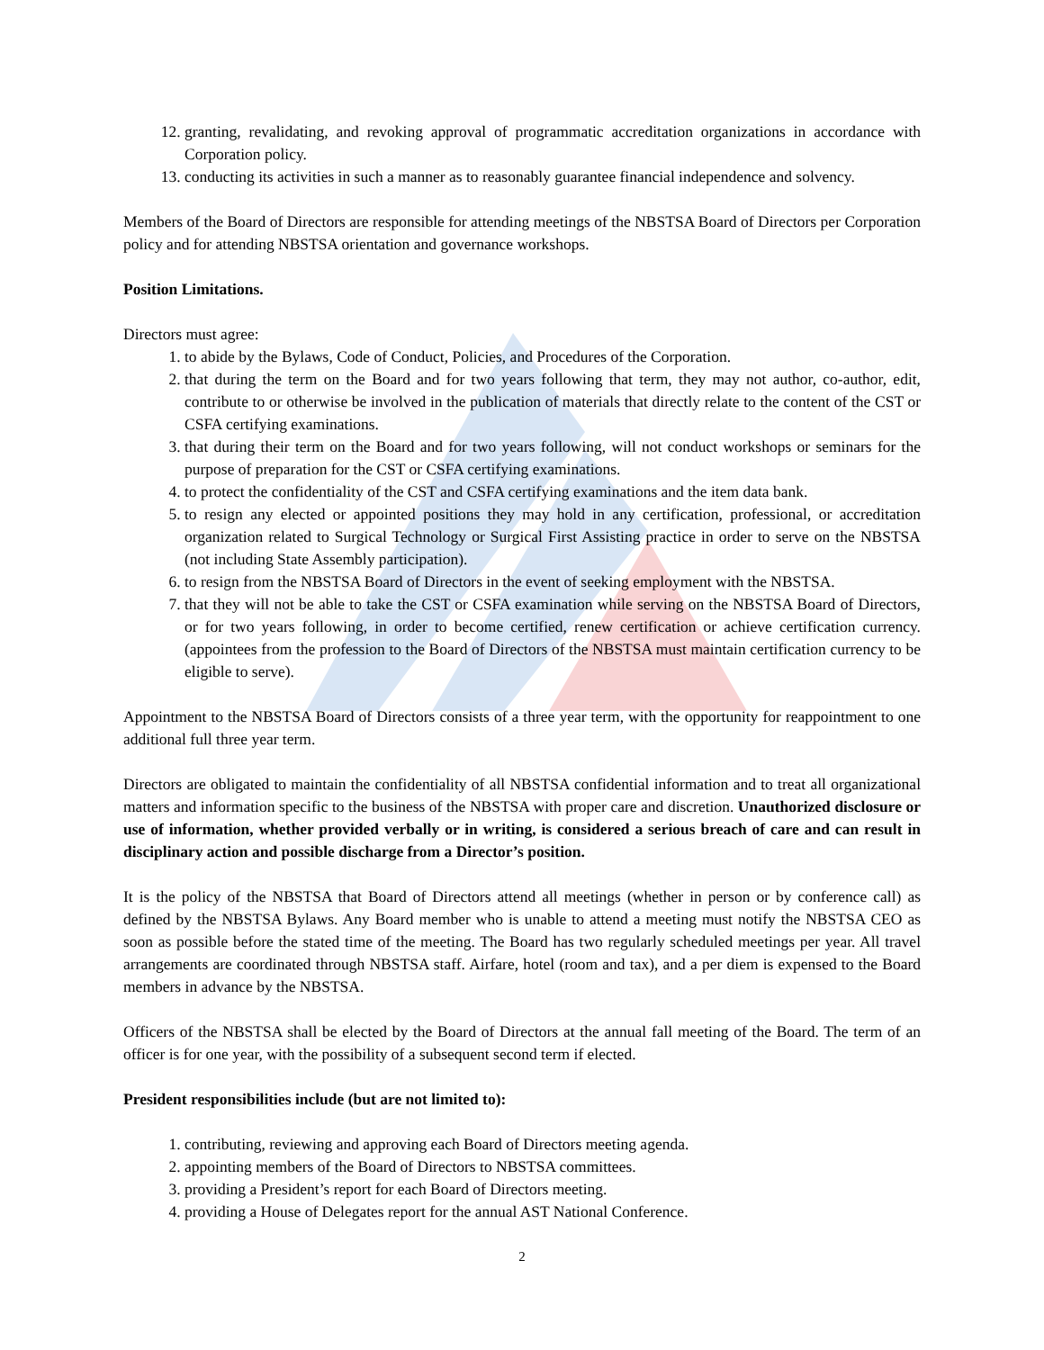12. granting, revalidating, and revoking approval of programmatic accreditation organizations in accordance with Corporation policy.
13. conducting its activities in such a manner as to reasonably guarantee financial independence and solvency.
Members of the Board of Directors are responsible for attending meetings of the NBSTSA Board of Directors per Corporation policy and for attending NBSTSA orientation and governance workshops.
Position Limitations.
Directors must agree:
1. to abide by the Bylaws, Code of Conduct, Policies, and Procedures of the Corporation.
2. that during the term on the Board and for two years following that term, they may not author, co-author, edit, contribute to or otherwise be involved in the publication of materials that directly relate to the content of the CST or CSFA certifying examinations.
3. that during their term on the Board and for two years following, will not conduct workshops or seminars for the purpose of preparation for the CST or CSFA certifying examinations.
4. to protect the confidentiality of the CST and CSFA certifying examinations and the item data bank.
5. to resign any elected or appointed positions they may hold in any certification, professional, or accreditation organization related to Surgical Technology or Surgical First Assisting practice in order to serve on the NBSTSA (not including State Assembly participation).
6. to resign from the NBSTSA Board of Directors in the event of seeking employment with the NBSTSA.
7. that they will not be able to take the CST or CSFA examination while serving on the NBSTSA Board of Directors, or for two years following, in order to become certified, renew certification or achieve certification currency. (appointees from the profession to the Board of Directors of the NBSTSA must maintain certification currency to be eligible to serve).
Appointment to the NBSTSA Board of Directors consists of a three year term, with the opportunity for reappointment to one additional full three year term.
Directors are obligated to maintain the confidentiality of all NBSTSA confidential information and to treat all organizational matters and information specific to the business of the NBSTSA with proper care and discretion. Unauthorized disclosure or use of information, whether provided verbally or in writing, is considered a serious breach of care and can result in disciplinary action and possible discharge from a Director’s position.
It is the policy of the NBSTSA that Board of Directors attend all meetings (whether in person or by conference call) as defined by the NBSTSA Bylaws. Any Board member who is unable to attend a meeting must notify the NBSTSA CEO as soon as possible before the stated time of the meeting. The Board has two regularly scheduled meetings per year. All travel arrangements are coordinated through NBSTSA staff. Airfare, hotel (room and tax), and a per diem is expensed to the Board members in advance by the NBSTSA.
Officers of the NBSTSA shall be elected by the Board of Directors at the annual fall meeting of the Board. The term of an officer is for one year, with the possibility of a subsequent second term if elected.
President responsibilities include (but are not limited to):
1. contributing, reviewing and approving each Board of Directors meeting agenda.
2. appointing members of the Board of Directors to NBSTSA committees.
3. providing a President’s report for each Board of Directors meeting.
4. providing a House of Delegates report for the annual AST National Conference.
2